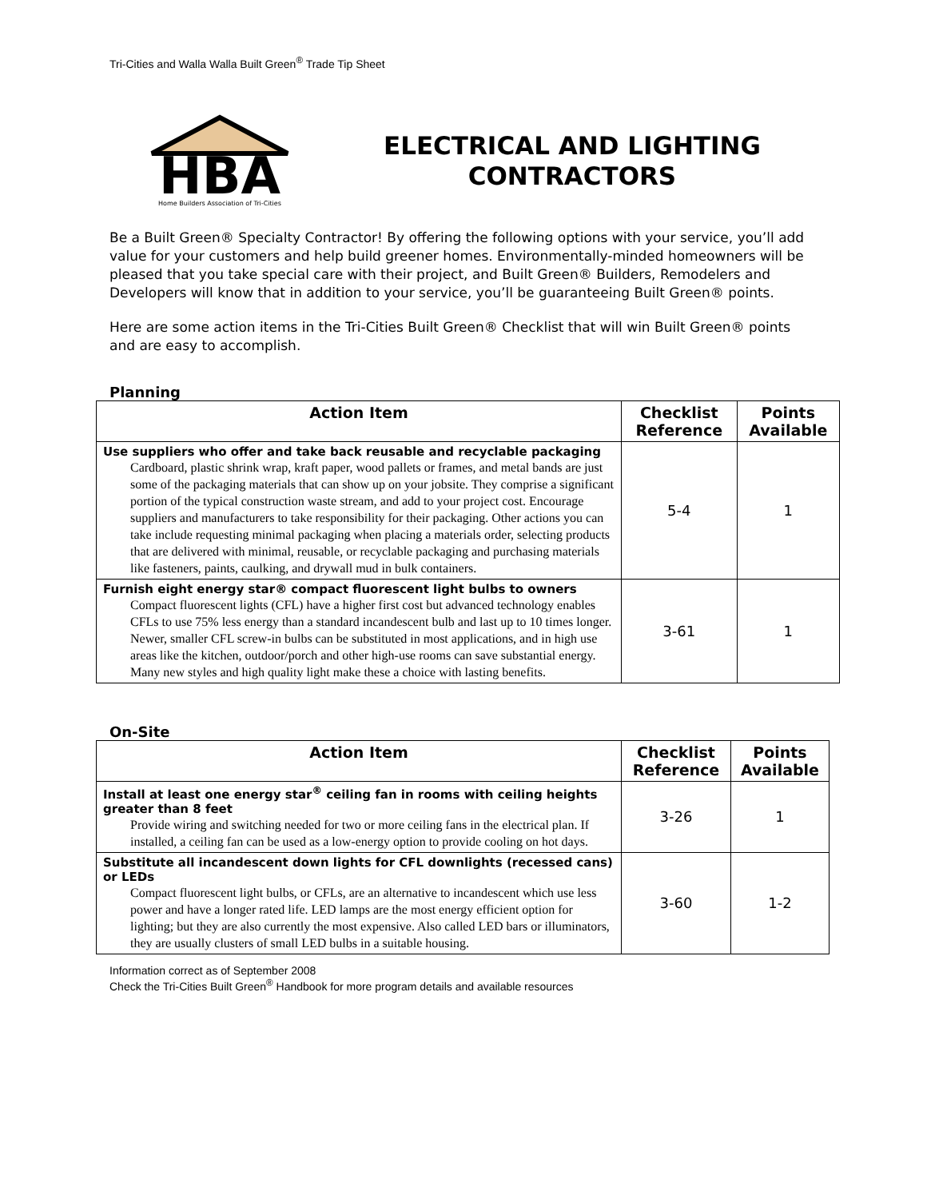Tri-Cities and Walla Walla Built Green<sup>®</sup> Trade Tip Sheet
HBA
Home Builders Association of Tri-Cities
ELECTRICAL AND LIGHTING
CONTRACTORS
Be a Built Green® Specialty Contractor! By offering the following options with your service, you’ll add value for your customers and help build greener homes. Environmentally-minded homeowners will be pleased that you take special care with their project, and Built Green® Builders, Remodelers and Developers will know that in addition to your service, you’ll be guaranteeing Built Green® points.
Here are some action items in the Tri-Cities Built Green® Checklist that will win Built Green® points and are easy to accomplish.
Planning
| Action Item | Checklist Reference | Points Available |
| --- | --- | --- |
| Use suppliers who offer and take back reusable and recyclable packaging Cardboard, plastic shrink wrap, kraft paper, wood pallets or frames, and metal bands are just some of the packaging materials that can show up on your jobsite. They comprise a significant portion of the typical construction waste stream, and add to your project cost. Encourage suppliers and manufacturers to take responsibility for their packaging. Other actions you can take include requesting minimal packaging when placing a materials order, selecting products that are delivered with minimal, reusable, or recyclable packaging and purchasing materials like fasteners, paints, caulking, and drywall mud in bulk containers. | 5-4 | 1 |
| Furnish eight energy star® compact fluorescent light bulbs to owners Compact fluorescent lights (CFL) have a higher first cost but advanced technology enables CFLs to use 75% less energy than a standard incandescent bulb and last up to 10 times longer. Newer, smaller CFL screw-in bulbs can be substituted in most applications, and in high use areas like the kitchen, outdoor/porch and other high-use rooms can save substantial energy. Many new styles and high quality light make these a choice with lasting benefits. | 3-61 | 1 |
On-Site
| Action Item | Checklist Reference | Points Available |
| --- | --- | --- |
| Install at least one energy star<sup>®</sup> ceiling fan in rooms with ceiling heights greater than 8 feet Provide wiring and switching needed for two or more ceiling fans in the electrical plan. If installed, a ceiling fan can be used as a low-energy option to provide cooling on hot days. | 3-26 | 1 |
| Substitute all incandescent down lights for CFL downlights (recessed cans) or LEDs Compact fluorescent light bulbs, or CFLs, are an alternative to incandescent which use less power and have a longer rated life. LED lamps are the most energy efficient option for lighting; but they are also currently the most expensive. Also called LED bars or illuminators, they are usually clusters of small LED bulbs in a suitable housing. | 3-60 | 1-2 |
Information correct as of September 2008
Check the Tri-Cities Built Green<sup>®</sup> Handbook for more program details and available resources